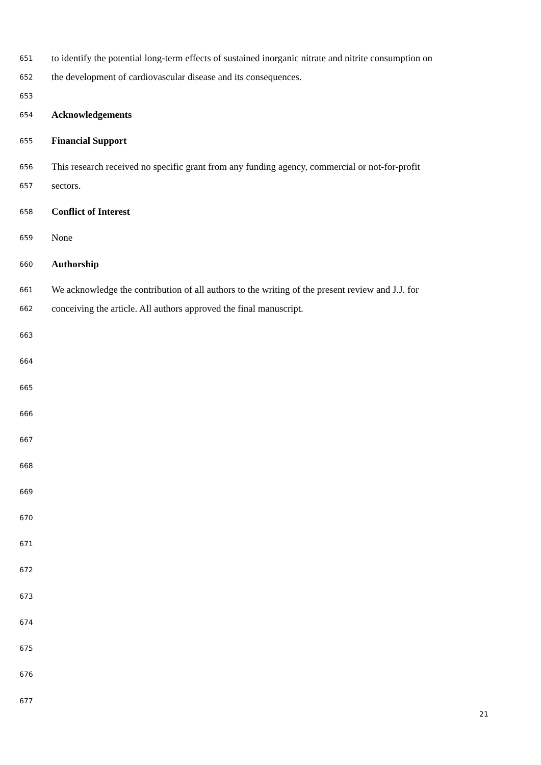651 to identify the potential long-term effects of sustained inorganic nitrate and nitrite consumption on
652 the development of cardiovascular disease and its consequences.
653
654 Acknowledgements
655 Financial Support
656 This research received no specific grant from any funding agency, commercial or not-for-profit
657 sectors.
658 Conflict of Interest
659 None
660 Authorship
661 We acknowledge the contribution of all authors to the writing of the present review and J.J. for
662 conceiving the article. All authors approved the final manuscript.
663
664
665
666
667
668
669
670
671
672
673
674
675
676
677
21